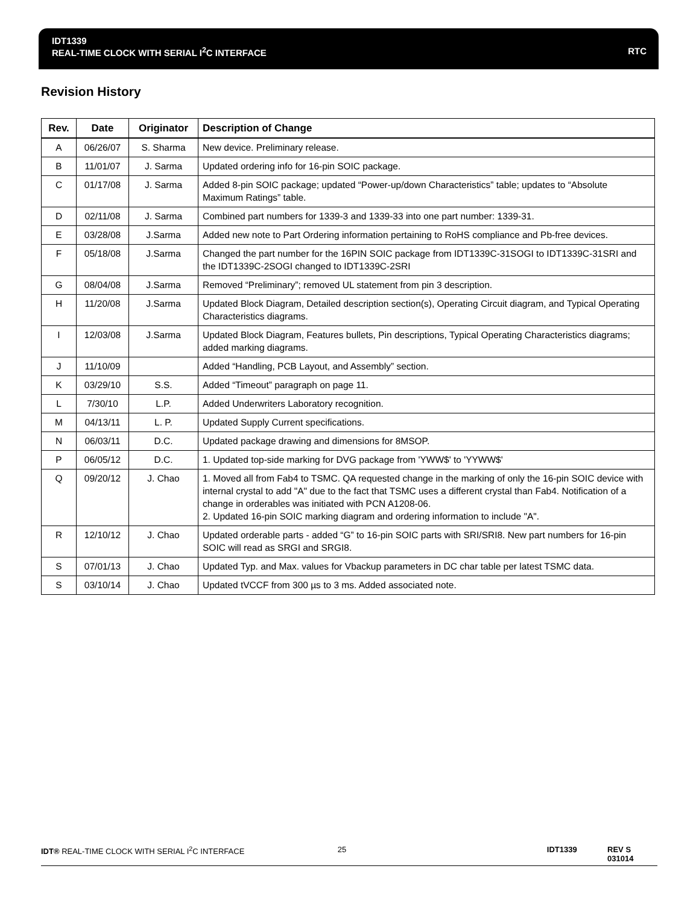IDT1339
REAL-TIME CLOCK WITH SERIAL I<sup>2</sup>C INTERFACE RTC
Revision History
| Rev. | Date | Originator | Description of Change |
| --- | --- | --- | --- |
| A | 06/26/07 | S. Sharma | New device. Preliminary release. |
| B | 11/01/07 | J. Sarma | Updated ordering info for 16-pin SOIC package. |
| C | 01/17/08 | J. Sarma | Added 8-pin SOIC package; updated “Power-up/down Characteristics” table; updates to “Absolute Maximum Ratings” table. |
| D | 02/11/08 | J. Sarma | Combined part numbers for 1339-3 and 1339-33 into one part number: 1339-31. |
| E | 03/28/08 | J.Sarma | Added new note to Part Ordering information pertaining to RoHS compliance and Pb-free devices. |
| F | 05/18/08 | J.Sarma | Changed the part number for the 16PIN SOIC package from IDT1339C-31SOGI to IDT1339C-31SRI and the IDT1339C-2SOGI changed to IDT1339C-2SRI |
| G | 08/04/08 | J.Sarma | Removed “Preliminary”; removed UL statement from pin 3 description. |
| H | 11/20/08 | J.Sarma | Updated Block Diagram, Detailed description section(s), Operating Circuit diagram, and Typical Operating Characteristics diagrams. |
| I | 12/03/08 | J.Sarma | Updated Block Diagram, Features bullets, Pin descriptions, Typical Operating Characteristics diagrams; added marking diagrams. |
| J | 11/10/09 | | Added “Handling, PCB Layout, and Assembly” section. |
| K | 03/29/10 | S.S. | Added “Timeout” paragraph on page 11. |
| L | 7/30/10 | L.P. | Added Underwriters Laboratory recognition. |
| M | 04/13/11 | L. P. | Updated Supply Current specifications. |
| N | 06/03/11 | D.C. | Updated package drawing and dimensions for 8MSOP. |
| P | 06/05/12 | D.C. | 1. Updated top-side marking for DVG package from 'YWW$' to 'YYWW$' |
| Q | 09/20/12 | J. Chao | 1. Moved all from Fab4 to TSMC. QA requested change in the marking of only the 16-pin SOIC device with internal crystal to add "A" due to the fact that TSMC uses a different crystal than Fab4. Notification of a change in orderables was initiated with PCN A1208-06. 2. Updated 16-pin SOIC marking diagram and ordering information to include "A". |
| R | 12/10/12 | J. Chao | Updated orderable parts - added “G” to 16-pin SOIC parts with SRI/SRI8. New part numbers for 16-pin SOIC will read as SRGI and SRGI8. |
| S | 07/01/13 | J. Chao | Updated Typ. and Max. values for Vbackup parameters in DC char table per latest TSMC data. |
| S | 03/10/14 | J. Chao | Updated tVCCF from 300 µs to 3 ms. Added associated note. |
IDT® REAL-TIME CLOCK WITH SERIAL I<sup>2</sup>C INTERFACE 25 IDT1339 REV S 031014